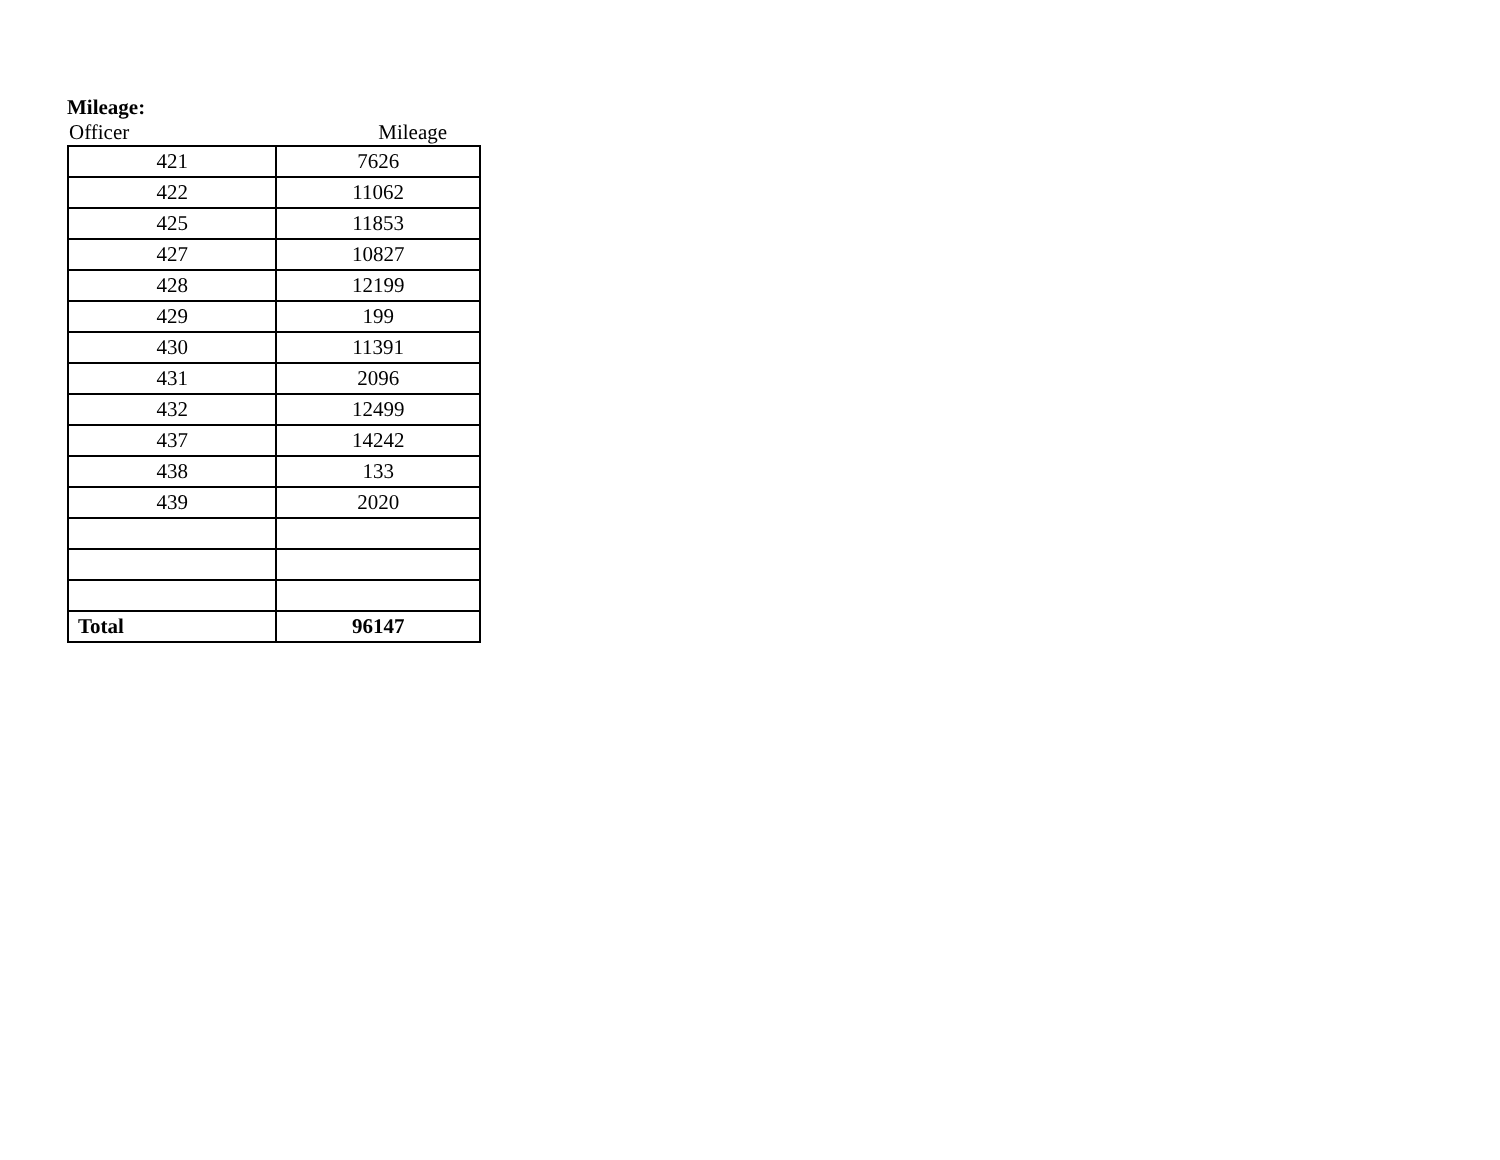Mileage:
| Officer | Mileage |
| --- | --- |
| 421 | 7626 |
| 422 | 11062 |
| 425 | 11853 |
| 427 | 10827 |
| 428 | 12199 |
| 429 | 199 |
| 430 | 11391 |
| 431 | 2096 |
| 432 | 12499 |
| 437 | 14242 |
| 438 | 133 |
| 439 | 2020 |
| Total | 96147 |